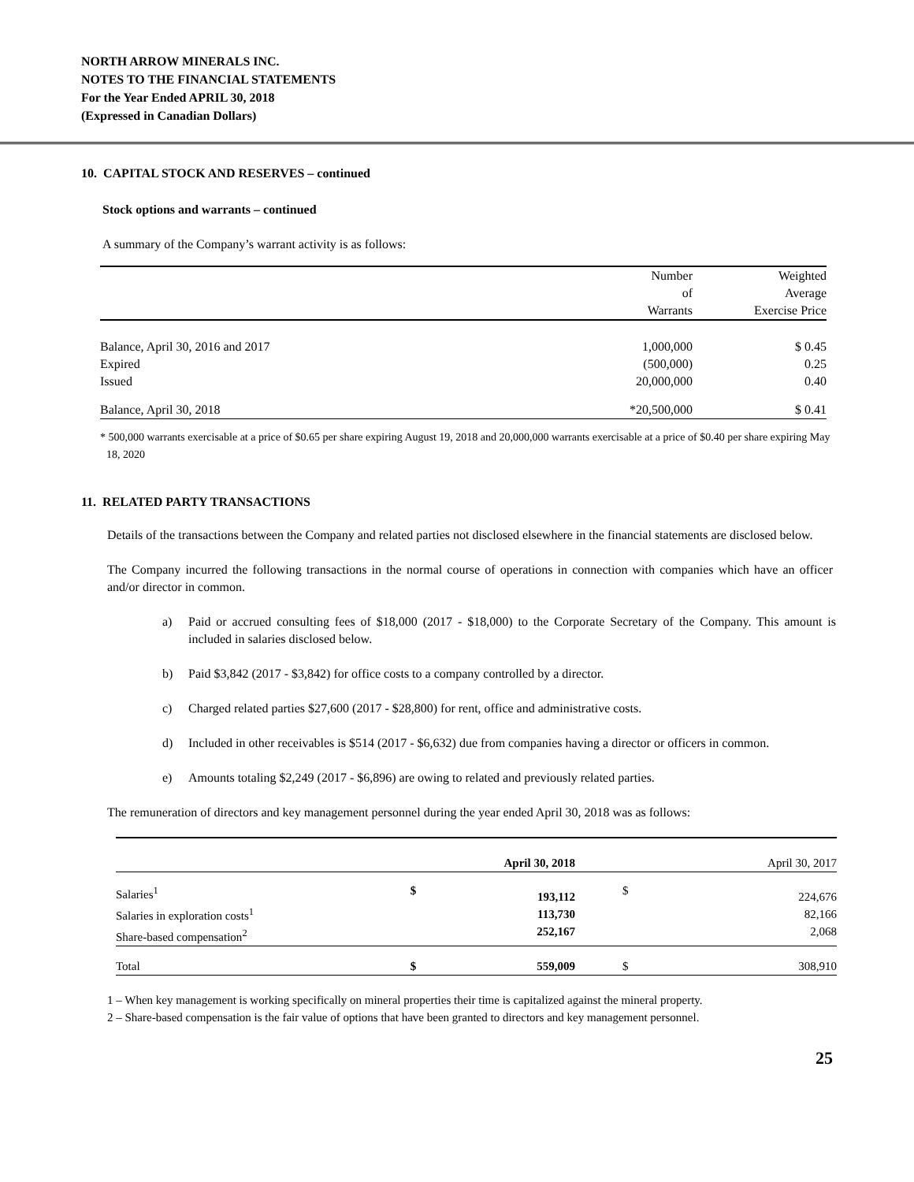NORTH ARROW MINERALS INC.
NOTES TO THE FINANCIAL STATEMENTS
For the Year Ended APRIL 30, 2018
(Expressed in Canadian Dollars)
10. CAPITAL STOCK AND RESERVES – continued
Stock options and warrants – continued
A summary of the Company’s warrant activity is as follows:
| | Number of Warrants | Weighted Average Exercise Price |
| --- | --- | --- |
| Balance, April 30, 2016 and 2017 Expired Issued | 1,000,000 (500,000) 20,000,000 | $ 0.45 0.25 0.40 |
| Balance, April 30, 2018 | *20,500,000 | $ 0.41 |
* 500,000 warrants exercisable at a price of $0.65 per share expiring August 19, 2018 and 20,000,000 warrants exercisable at a price of $0.40 per share expiring May 18, 2020
11. RELATED PARTY TRANSACTIONS
Details of the transactions between the Company and related parties not disclosed elsewhere in the financial statements are disclosed below.
The Company incurred the following transactions in the normal course of operations in connection with companies which have an officer and/or director in common.
a) Paid or accrued consulting fees of $18,000 (2017 - $18,000) to the Corporate Secretary of the Company. This amount is included in salaries disclosed below.
b) Paid $3,842 (2017 - $3,842) for office costs to a company controlled by a director.
c) Charged related parties $27,600 (2017 - $28,800) for rent, office and administrative costs.
d) Included in other receivables is $514 (2017 - $6,632) due from companies having a director or officers in common.
e) Amounts totaling $2,249 (2017 - $6,896) are owing to related and previously related parties.
The remuneration of directors and key management personnel during the year ended April 30, 2018 was as follows:
| | | April 30, 2018 | | April 30, 2017 |
| --- | --- | --- | --- | --- |
| Salaries<sup>1</sup> Salaries in exploration costs<sup>1</sup> Share-based compensation<sup>2</sup> | $ | 193,112 113,730 252,167 | $ | 224,676 82,166 2,068 |
| Total | $ | 559,009 | $ | 308,910 |
1 – When key management is working specifically on mineral properties their time is capitalized against the mineral property.
2 – Share-based compensation is the fair value of options that have been granted to directors and key management personnel.
25